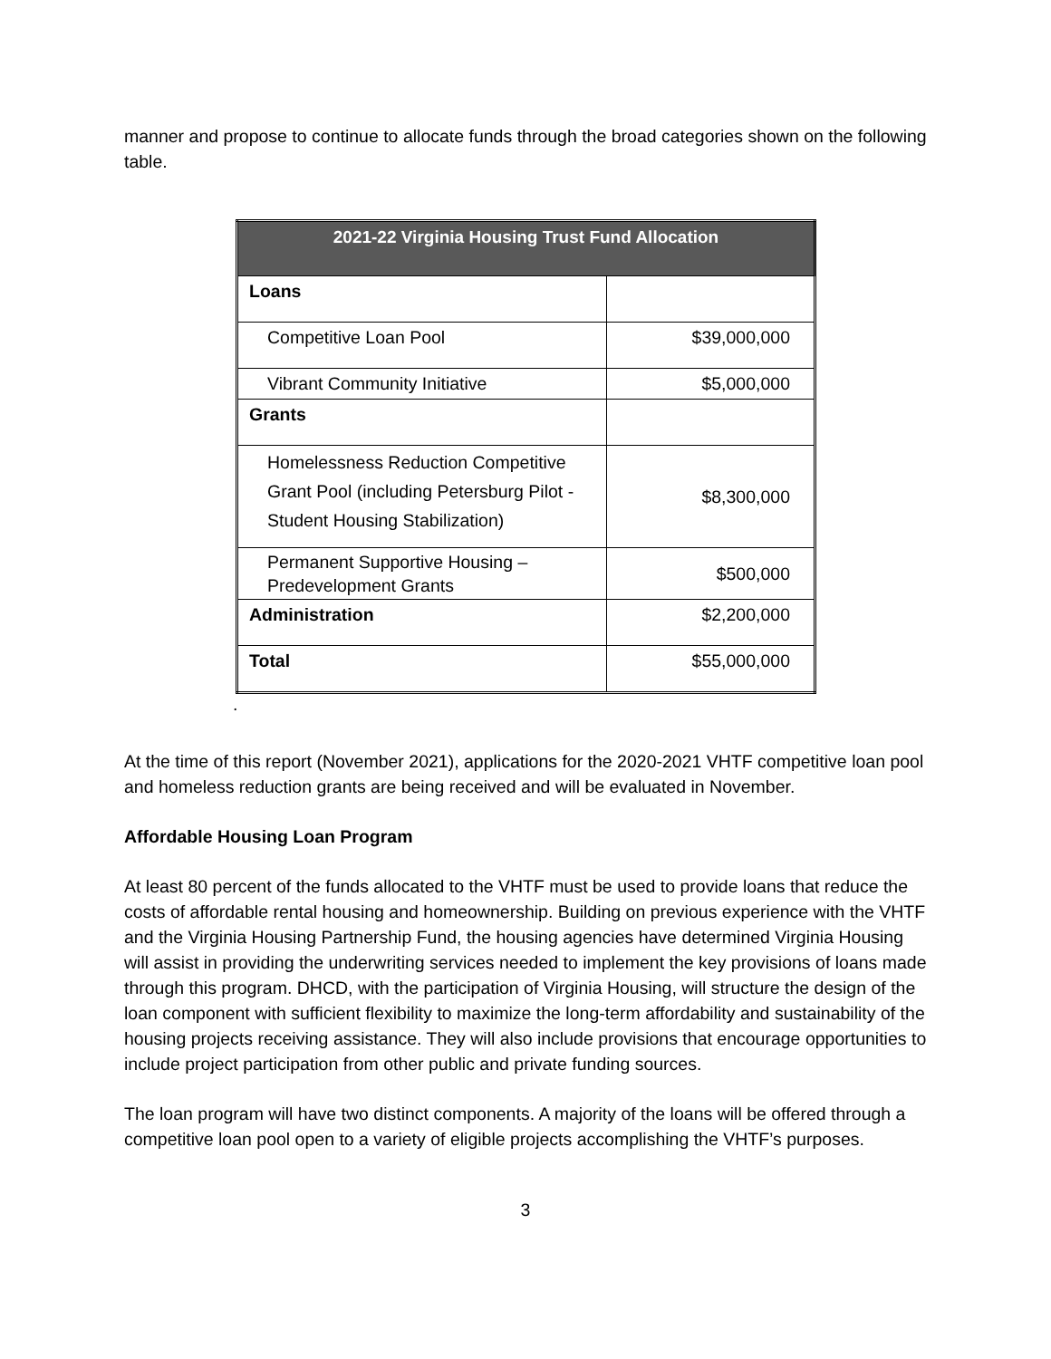manner and propose to continue to allocate funds through the broad categories shown on the following table.
| 2021-22 Virginia Housing Trust Fund Allocation | |
| --- | --- |
| Loans | |
| Competitive Loan Pool | $39,000,000 |
| Vibrant Community Initiative | $5,000,000 |
| Grants | |
| Homelessness Reduction Competitive Grant Pool (including Petersburg Pilot - Student Housing Stabilization) | $8,300,000 |
| Permanent Supportive Housing – Predevelopment Grants | $500,000 |
| Administration | $2,200,000 |
| Total | $55,000,000 |
.
At the time of this report (November 2021), applications for the 2020-2021 VHTF competitive loan pool and homeless reduction grants are being received and will be evaluated in November.
Affordable Housing Loan Program
At least 80 percent of the funds allocated to the VHTF must be used to provide loans that reduce the costs of affordable rental housing and homeownership. Building on previous experience with the VHTF and the Virginia Housing Partnership Fund, the housing agencies have determined Virginia Housing will assist in providing the underwriting services needed to implement the key provisions of loans made through this program. DHCD, with the participation of Virginia Housing, will structure the design of the loan component with sufficient flexibility to maximize the long-term affordability and sustainability of the housing projects receiving assistance. They will also include provisions that encourage opportunities to include project participation from other public and private funding sources.
The loan program will have two distinct components. A majority of the loans will be offered through a competitive loan pool open to a variety of eligible projects accomplishing the VHTF’s purposes.
3